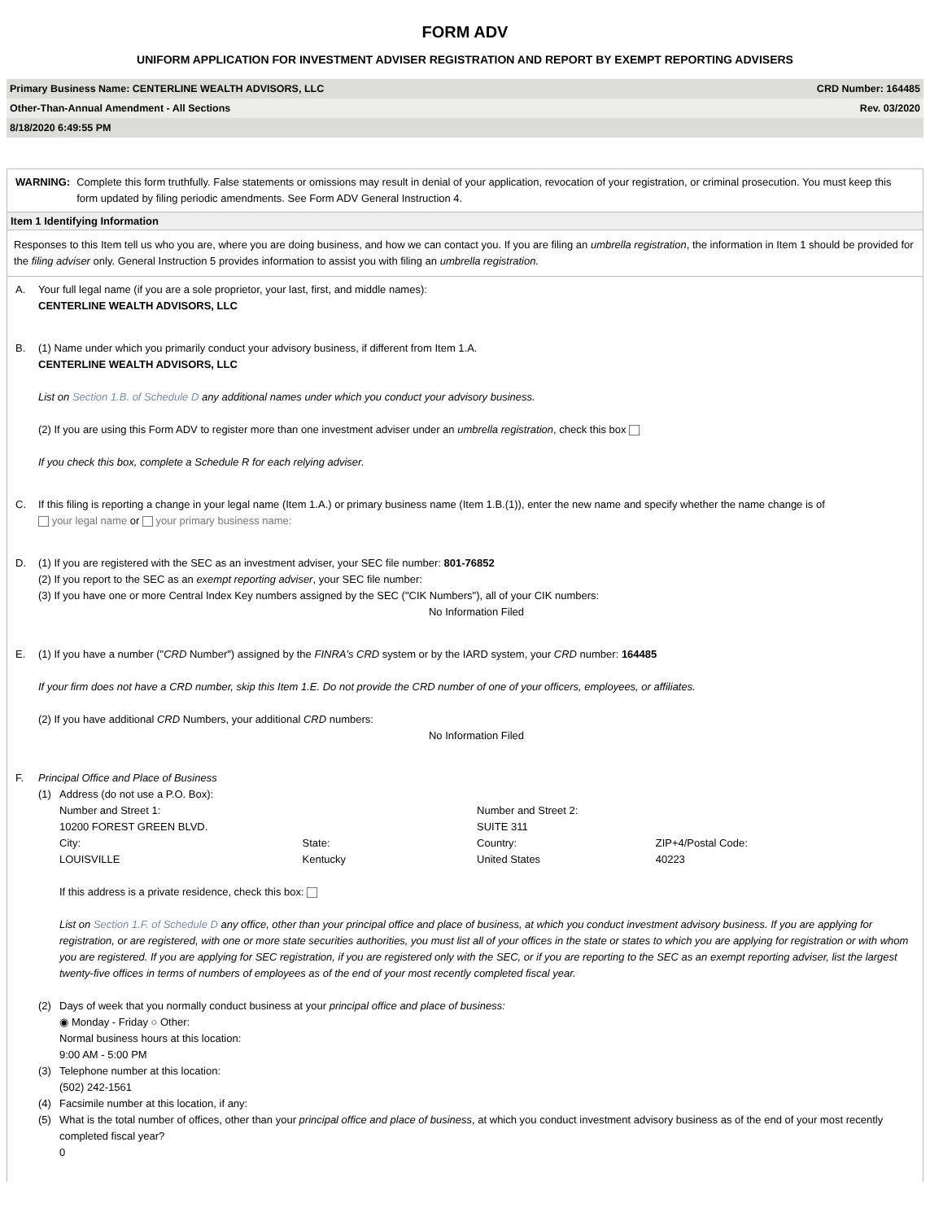FORM ADV
UNIFORM APPLICATION FOR INVESTMENT ADVISER REGISTRATION AND REPORT BY EXEMPT REPORTING ADVISERS
| Primary Business Name: CENTERLINE WEALTH ADVISORS, LLC | CRD Number: 164485 |
| Other-Than-Annual Amendment - All Sections | Rev. 03/2020 |
| 8/18/2020 6:49:55 PM | |
WARNING: Complete this form truthfully. False statements or omissions may result in denial of your application, revocation of your registration, or criminal prosecution. You must keep this form updated by filing periodic amendments. See Form ADV General Instruction 4.
Item 1 Identifying Information
Responses to this Item tell us who you are, where you are doing business, and how we can contact you. If you are filing an umbrella registration, the information in Item 1 should be provided for the filing adviser only. General Instruction 5 provides information to assist you with filing an umbrella registration.
A. Your full legal name (if you are a sole proprietor, your last, first, and middle names):
CENTERLINE WEALTH ADVISORS, LLC
B. (1) Name under which you primarily conduct your advisory business, if different from Item 1.A.
CENTERLINE WEALTH ADVISORS, LLC
List on Section 1.B. of Schedule D any additional names under which you conduct your advisory business.
(2) If you are using this Form ADV to register more than one investment adviser under an umbrella registration, check this box
If you check this box, complete a Schedule R for each relying adviser.
C. If this filing is reporting a change in your legal name (Item 1.A.) or primary business name (Item 1.B.(1)), enter the new name and specify whether the name change is of
your legal name or your primary business name:
D. (1) If you are registered with the SEC as an investment adviser, your SEC file number: 801-76852
(2) If you report to the SEC as an exempt reporting adviser, your SEC file number:
(3) If you have one or more Central Index Key numbers assigned by the SEC ("CIK Numbers"), all of your CIK numbers:
No Information Filed
E. (1) If you have a number ("CRD Number") assigned by the FINRA's CRD system or by the IARD system, your CRD number: 164485
If your firm does not have a CRD number, skip this Item 1.E. Do not provide the CRD number of one of your officers, employees, or affiliates.
(2) If you have additional CRD Numbers, your additional CRD numbers:
No Information Filed
F. Principal Office and Place of Business
(1) Address (do not use a P.O. Box):
| Number and Street 1: 10200 FOREST GREEN BLVD. | | Number and Street 2: SUITE 311 | |
| City: LOUISVILLE | State: Kentucky | Country: United States | ZIP+4/Postal Code: 40223 |
If this address is a private residence, check this box:
List on Section 1.F. of Schedule D any office, other than your principal office and place of business, at which you conduct investment advisory business. If you are applying for registration, or are registered, with one or more state securities authorities, you must list all of your offices in the state or states to which you are applying for registration or with whom you are registered. If you are applying for SEC registration, if you are registered only with the SEC, or if you are reporting to the SEC as an exempt reporting adviser, list the largest twenty-five offices in terms of numbers of employees as of the end of your most recently completed fiscal year.
(2) Days of week that you normally conduct business at your principal office and place of business:
◉ Monday - Friday ○ Other:
Normal business hours at this location:
9:00 AM - 5:00 PM
(3) Telephone number at this location:
(502) 242-1561
(4) Facsimile number at this location, if any:
(5) What is the total number of offices, other than your principal office and place of business, at which you conduct investment advisory business as of the end of your most recently completed fiscal year?
0